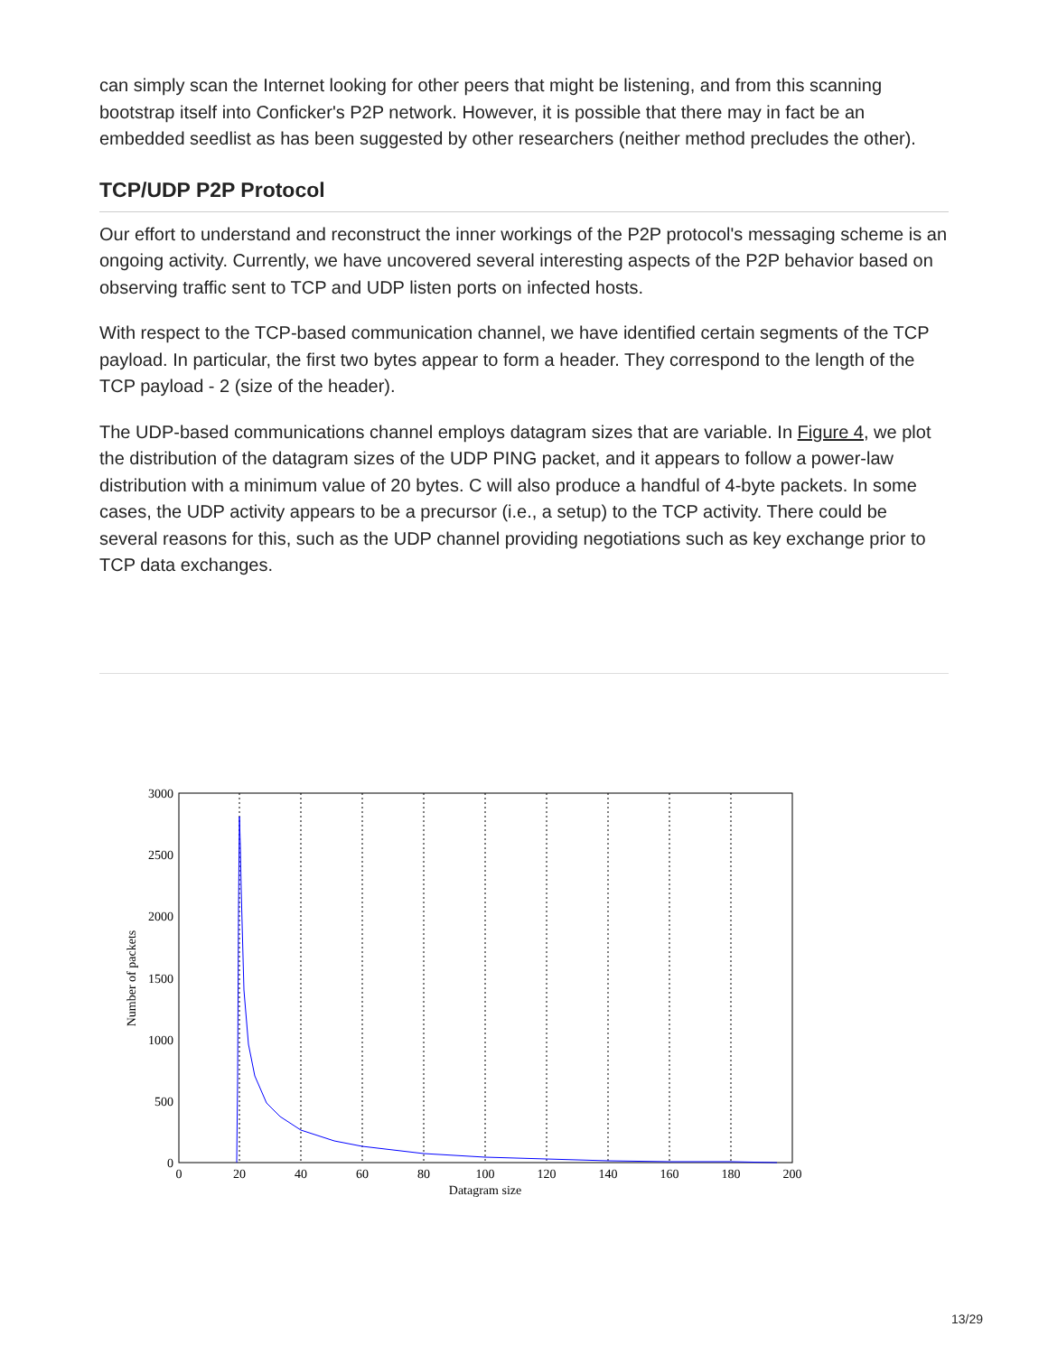can simply scan the Internet looking for other peers that might be listening, and from this scanning bootstrap itself into Conficker's P2P network. However, it is possible that there may in fact be an embedded seedlist as has been suggested by other researchers (neither method precludes the other).
TCP/UDP P2P Protocol
Our effort to understand and reconstruct the inner workings of the P2P protocol's messaging scheme is an ongoing activity. Currently, we have uncovered several interesting aspects of the P2P behavior based on observing traffic sent to TCP and UDP listen ports on infected hosts.
With respect to the TCP-based communication channel, we have identified certain segments of the TCP payload. In particular, the first two bytes appear to form a header. They correspond to the length of the TCP payload - 2 (size of the header).
The UDP-based communications channel employs datagram sizes that are variable. In Figure 4, we plot the distribution of the datagram sizes of the UDP PING packet, and it appears to follow a power-law distribution with a minimum value of 20 bytes. C will also produce a handful of 4-byte packets. In some cases, the UDP activity appears to be a precursor (i.e., a setup) to the TCP activity. There could be several reasons for this, such as the UDP channel providing negotiations such as key exchange prior to TCP data exchanges.
3000
2500
2000
1500
1000
500
0
0
20
40
60
80
100
120
140
160
180
200
Datagram size
Number of packets
13/29